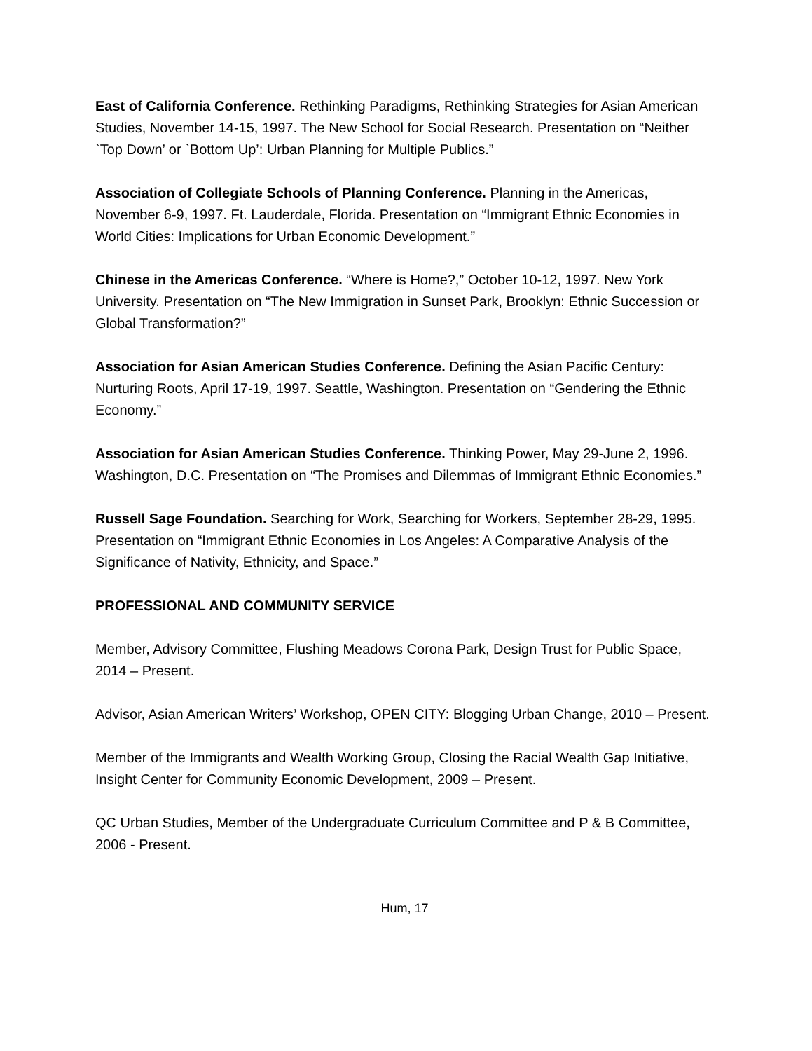East of California Conference. Rethinking Paradigms, Rethinking Strategies for Asian American Studies, November 14-15, 1997. The New School for Social Research. Presentation on “Neither `Top Down’ or `Bottom Up’: Urban Planning for Multiple Publics.”
Association of Collegiate Schools of Planning Conference. Planning in the Americas, November 6-9, 1997. Ft. Lauderdale, Florida. Presentation on “Immigrant Ethnic Economies in World Cities: Implications for Urban Economic Development.”
Chinese in the Americas Conference. “Where is Home?,” October 10-12, 1997. New York University. Presentation on “The New Immigration in Sunset Park, Brooklyn: Ethnic Succession or Global Transformation?”
Association for Asian American Studies Conference. Defining the Asian Pacific Century: Nurturing Roots, April 17-19, 1997. Seattle, Washington. Presentation on “Gendering the Ethnic Economy.”
Association for Asian American Studies Conference. Thinking Power, May 29-June 2, 1996. Washington, D.C. Presentation on “The Promises and Dilemmas of Immigrant Ethnic Economies.”
Russell Sage Foundation. Searching for Work, Searching for Workers, September 28-29, 1995. Presentation on “Immigrant Ethnic Economies in Los Angeles: A Comparative Analysis of the Significance of Nativity, Ethnicity, and Space.”
PROFESSIONAL AND COMMUNITY SERVICE
Member, Advisory Committee, Flushing Meadows Corona Park, Design Trust for Public Space, 2014 – Present.
Advisor, Asian American Writers’ Workshop, OPEN CITY: Blogging Urban Change, 2010 – Present.
Member of the Immigrants and Wealth Working Group, Closing the Racial Wealth Gap Initiative, Insight Center for Community Economic Development, 2009 – Present.
QC Urban Studies, Member of the Undergraduate Curriculum Committee and P & B Committee, 2006 - Present.
Hum, 17